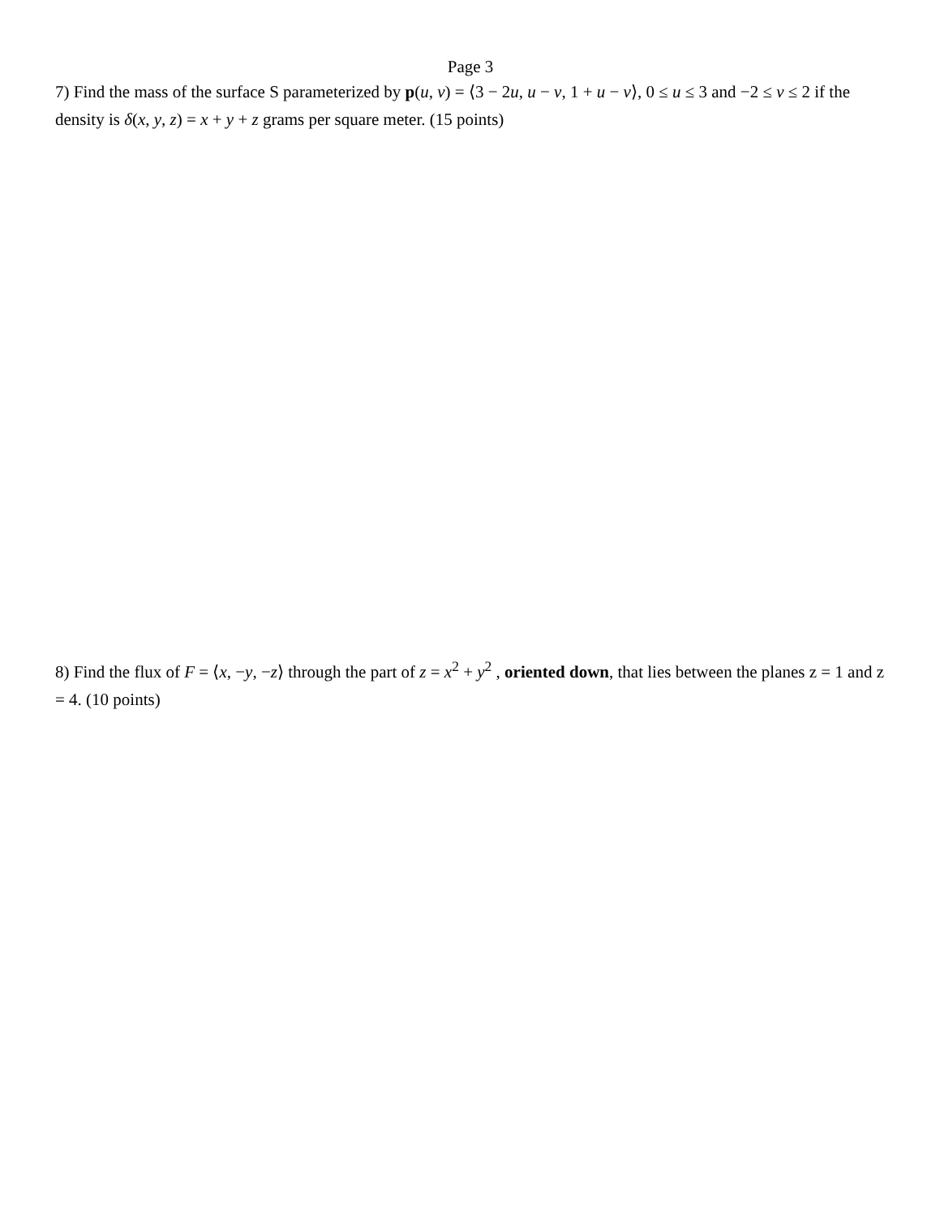Page 3
7) Find the mass of the surface S parameterized by p(u, v) = ⟨3 − 2u, u − v, 1 + u − v⟩, 0 ≤ u ≤ 3 and −2 ≤ v ≤ 2 if the density is δ(x, y, z) = x + y + z grams per square meter. (15 points)
8) Find the flux of F = ⟨x, −y, −z⟩ through the part of z = x<sup>2</sup> + y<sup>2</sup> , oriented down, that lies between the planes z = 1 and z = 4. (10 points)